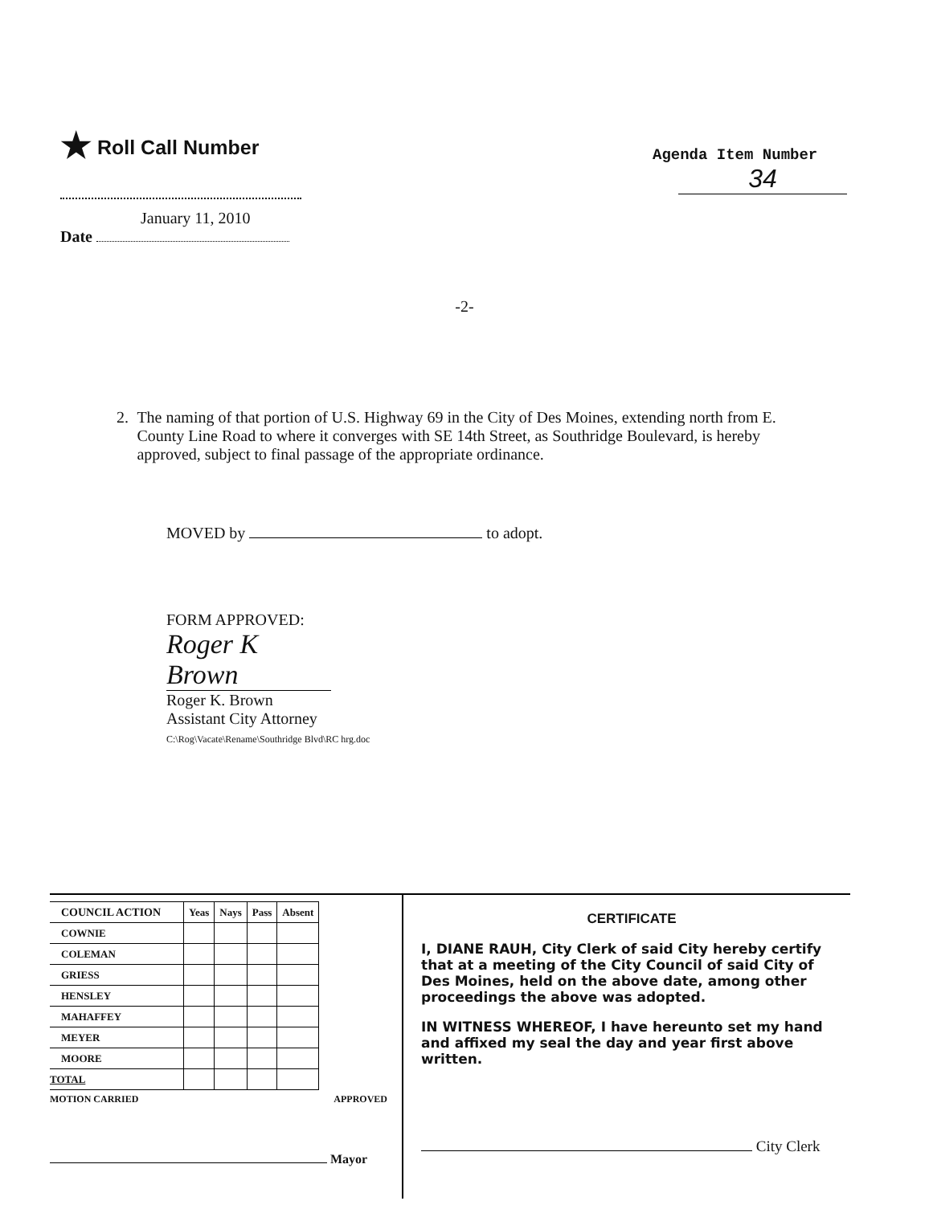★ Roll Call Number
January 11, 2010
Date
Agenda Item Number
34
-2-
2. The naming of that portion of U.S. Highway 69 in the City of Des Moines, extending north from E. County Line Road to where it converges with SE 14th Street, as Southridge Boulevard, is hereby approved, subject to final passage of the appropriate ordinance.
MOVED by to adopt.
FORM APPROVED:
Roger K Brown
Roger K. Brown
Assistant City Attorney
C:\Rog\Vacate\Rename\Southridge Blvd\RC hrg.doc
| COUNCIL ACTION | Yeas | Nays | Pass | Absent |
| --- | --- | --- | --- | --- |
| COWNIE | | | | |
| COLEMAN | | | | |
| GRIESS | | | | |
| HENSLEY | | | | |
| MAHAFFEY | | | | |
| MEYER | | | | |
| MOORE | | | | |
| TOTAL | | | | |
MOTION CARRIED APPROVED
Mayor
CERTIFICATE
I, DIANE RAUH, City Clerk of said City hereby certify that at a meeting of the City Council of said City of Des Moines, held on the above date, among other proceedings the above was adopted.
IN WITNESS WHEREOF, I have hereunto set my hand and affixed my seal the day and year first above written.
City Clerk